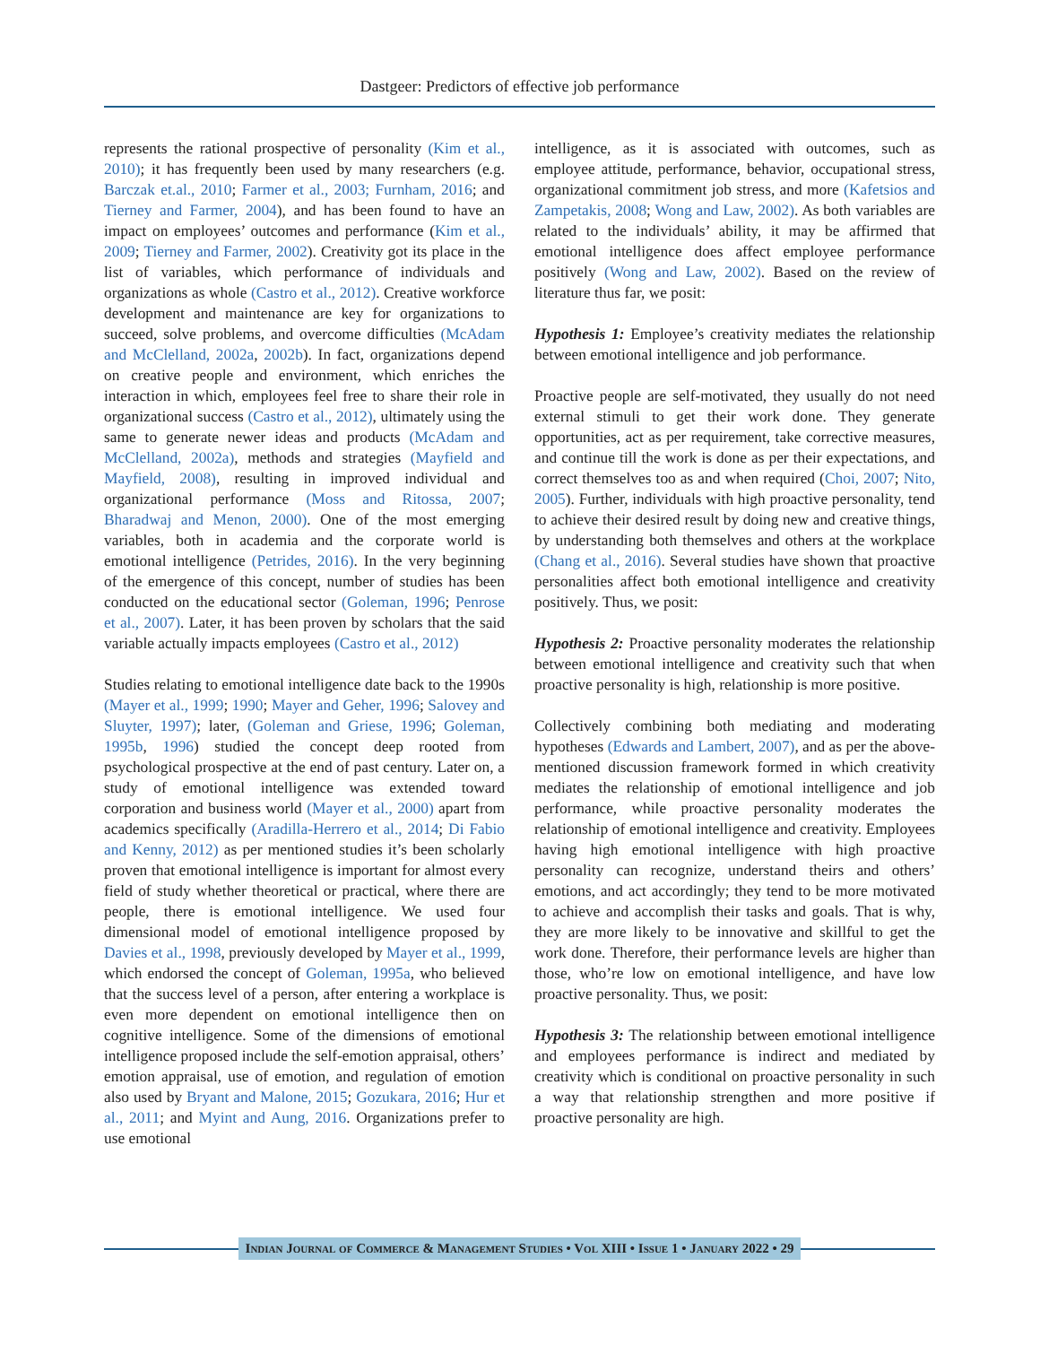Dastgeer: Predictors of effective job performance
represents the rational prospective of personality (Kim et al., 2010); it has frequently been used by many researchers (e.g. Barczak et.al., 2010; Farmer et al., 2003; Furnham, 2016; and Tierney and Farmer, 2004), and has been found to have an impact on employees’ outcomes and performance (Kim et al., 2009; Tierney and Farmer, 2002). Creativity got its place in the list of variables, which performance of individuals and organizations as whole (Castro et al., 2012). Creative workforce development and maintenance are key for organizations to succeed, solve problems, and overcome difficulties (McAdam and McClelland, 2002a, 2002b). In fact, organizations depend on creative people and environment, which enriches the interaction in which, employees feel free to share their role in organizational success (Castro et al., 2012), ultimately using the same to generate newer ideas and products (McAdam and McClelland, 2002a), methods and strategies (Mayfield and Mayfield, 2008), resulting in improved individual and organizational performance (Moss and Ritossa, 2007; Bharadwaj and Menon, 2000). One of the most emerging variables, both in academia and the corporate world is emotional intelligence (Petrides, 2016). In the very beginning of the emergence of this concept, number of studies has been conducted on the educational sector (Goleman, 1996; Penrose et al., 2007). Later, it has been proven by scholars that the said variable actually impacts employees (Castro et al., 2012)
Studies relating to emotional intelligence date back to the 1990s (Mayer et al., 1999; 1990; Mayer and Geher, 1996; Salovey and Sluyter, 1997); later, (Goleman and Griese, 1996; Goleman, 1995b, 1996) studied the concept deep rooted from psychological prospective at the end of past century. Later on, a study of emotional intelligence was extended toward corporation and business world (Mayer et al., 2000) apart from academics specifically (Aradilla-Herrero et al., 2014; Di Fabio and Kenny, 2012) as per mentioned studies it’s been scholarly proven that emotional intelligence is important for almost every field of study whether theoretical or practical, where there are people, there is emotional intelligence. We used four dimensional model of emotional intelligence proposed by Davies et al., 1998, previously developed by Mayer et al., 1999, which endorsed the concept of Goleman, 1995a, who believed that the success level of a person, after entering a workplace is even more dependent on emotional intelligence then on cognitive intelligence. Some of the dimensions of emotional intelligence proposed include the self-emotion appraisal, others’ emotion appraisal, use of emotion, and regulation of emotion also used by Bryant and Malone, 2015; Gozukara, 2016; Hur et al., 2011; and Myint and Aung, 2016. Organizations prefer to use emotional
intelligence, as it is associated with outcomes, such as employee attitude, performance, behavior, occupational stress, organizational commitment job stress, and more (Kafetsios and Zampetakis, 2008; Wong and Law, 2002). As both variables are related to the individuals’ ability, it may be affirmed that emotional intelligence does affect employee performance positively (Wong and Law, 2002). Based on the review of literature thus far, we posit:
Hypothesis 1: Employee’s creativity mediates the relationship between emotional intelligence and job performance.
Proactive people are self-motivated, they usually do not need external stimuli to get their work done. They generate opportunities, act as per requirement, take corrective measures, and continue till the work is done as per their expectations, and correct themselves too as and when required (Choi, 2007; Nito, 2005). Further, individuals with high proactive personality, tend to achieve their desired result by doing new and creative things, by understanding both themselves and others at the workplace (Chang et al., 2016). Several studies have shown that proactive personalities affect both emotional intelligence and creativity positively. Thus, we posit:
Hypothesis 2: Proactive personality moderates the relationship between emotional intelligence and creativity such that when proactive personality is high, relationship is more positive.
Collectively combining both mediating and moderating hypotheses (Edwards and Lambert, 2007), and as per the above-mentioned discussion framework formed in which creativity mediates the relationship of emotional intelligence and job performance, while proactive personality moderates the relationship of emotional intelligence and creativity. Employees having high emotional intelligence with high proactive personality can recognize, understand theirs and others’ emotions, and act accordingly; they tend to be more motivated to achieve and accomplish their tasks and goals. That is why, they are more likely to be innovative and skillful to get the work done. Therefore, their performance levels are higher than those, who’re low on emotional intelligence, and have low proactive personality. Thus, we posit:
Hypothesis 3: The relationship between emotional intelligence and employees performance is indirect and mediated by creativity which is conditional on proactive personality in such a way that relationship strengthen and more positive if proactive personality are high.
Indian Journal of Commerce & Management Studies • Vol XIII • Issue 1 • January 2022 • 29